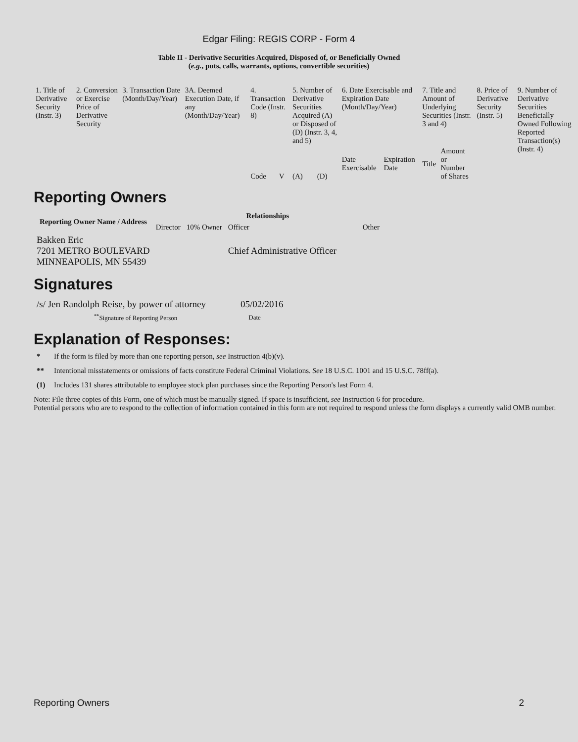Edgar Filing: REGIS CORP - Form 4
Table II - Derivative Securities Acquired, Disposed of, or Beneficially Owned
(e.g., puts, calls, warrants, options, convertible securities)
| 1. Title of Derivative Security (Instr. 3) | 2. Conversion or Exercise Price of Derivative Security | 3. Transaction Date (Month/Day/Year) | 3A. Deemed Execution Date, if any (Month/Day/Year) | 4. Transaction Code (Instr. 8) | | 5. Number of Derivative Securities Acquired (A) or Disposed of (D) (Instr. 3, 4, and 5) | | 6. Date Exercisable and Expiration Date (Month/Day/Year) | | 7. Title and Amount of Underlying Securities (Instr. 3 and 4) | | 8. Price of Derivative Security (Instr. 5) | 9. Number of Derivative Securities Beneficially Owned Following Reported Transaction(s) (Instr. 4) |
| | | | | Code | V | (A) | (D) | Date Exercisable | Expiration Date | Title | Amount or Number of Shares | | |
Reporting Owners
| Reporting Owner Name / Address | Relationships | | | |
| --- | --- | --- | --- | --- |
| | Director | 10% Owner | Officer | Other |
| Bakken Eric 7201 METRO BOULEVARD MINNEAPOLIS, MN 55439 | | | Chief Administrative Officer | |
Signatures
| /s/ Jen Randolph Reise, by power of attorney | 05/02/2016 |
| <sup>**</sup> Signature of Reporting Person | Date |
Explanation of Responses:
* If the form is filed by more than one reporting person, see Instruction 4(b)(v).
** Intentional misstatements or omissions of facts constitute Federal Criminal Violations. See 18 U.S.C. 1001 and 15 U.S.C. 78ff(a).
(1) Includes 131 shares attributable to employee stock plan purchases since the Reporting Person's last Form 4.
Note: File three copies of this Form, one of which must be manually signed. If space is insufficient, see Instruction 6 for procedure.
Potential persons who are to respond to the collection of information contained in this form are not required to respond unless the form displays a currently valid OMB number.
Reporting Owners 2